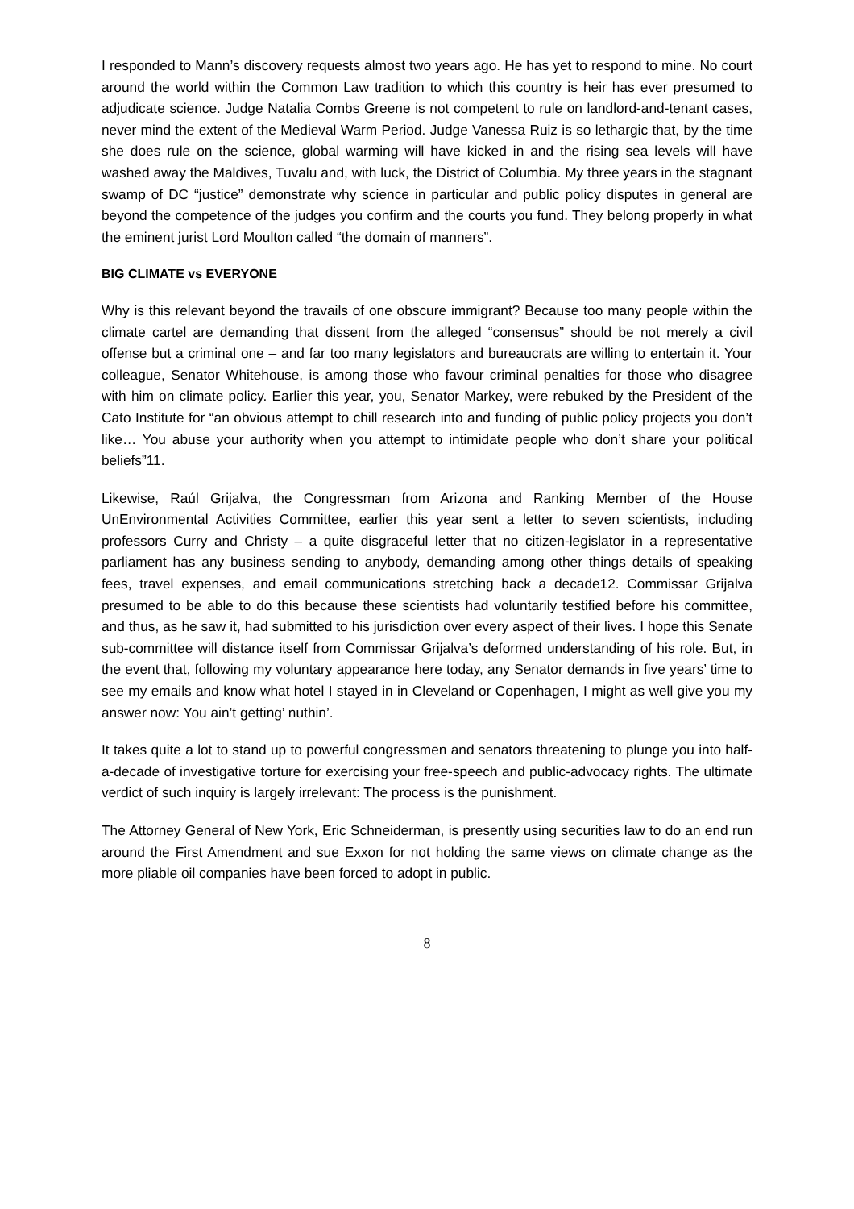I responded to Mann’s discovery requests almost two years ago. He has yet to respond to mine. No court around the world within the Common Law tradition to which this country is heir has ever presumed to adjudicate science. Judge Natalia Combs Greene is not competent to rule on landlord-and-tenant cases, never mind the extent of the Medieval Warm Period. Judge Vanessa Ruiz is so lethargic that, by the time she does rule on the science, global warming will have kicked in and the rising sea levels will have washed away the Maldives, Tuvalu and, with luck, the District of Columbia. My three years in the stagnant swamp of DC “justice” demonstrate why science in particular and public policy disputes in general are beyond the competence of the judges you confirm and the courts you fund. They belong properly in what the eminent jurist Lord Moulton called “the domain of manners”.
BIG CLIMATE vs EVERYONE
Why is this relevant beyond the travails of one obscure immigrant? Because too many people within the climate cartel are demanding that dissent from the alleged “consensus” should be not merely a civil offense but a criminal one – and far too many legislators and bureaucrats are willing to entertain it. Your colleague, Senator Whitehouse, is among those who favour criminal penalties for those who disagree with him on climate policy. Earlier this year, you, Senator Markey, were rebuked by the President of the Cato Institute for “an obvious attempt to chill research into and funding of public policy projects you don’t like… You abuse your authority when you attempt to intimidate people who don’t share your political beliefs”11.
Likewise, Raúl Grijalva, the Congressman from Arizona and Ranking Member of the House UnEnvironmental Activities Committee, earlier this year sent a letter to seven scientists, including professors Curry and Christy – a quite disgraceful letter that no citizen-legislator in a representative parliament has any business sending to anybody, demanding among other things details of speaking fees, travel expenses, and email communications stretching back a decade12. Commissar Grijalva presumed to be able to do this because these scientists had voluntarily testified before his committee, and thus, as he saw it, had submitted to his jurisdiction over every aspect of their lives. I hope this Senate sub-committee will distance itself from Commissar Grijalva’s deformed understanding of his role. But, in the event that, following my voluntary appearance here today, any Senator demands in five years’ time to see my emails and know what hotel I stayed in in Cleveland or Copenhagen, I might as well give you my answer now: You ain’t getting’ nuthin’.
It takes quite a lot to stand up to powerful congressmen and senators threatening to plunge you into half-a-decade of investigative torture for exercising your free-speech and public-advocacy rights. The ultimate verdict of such inquiry is largely irrelevant: The process is the punishment.
The Attorney General of New York, Eric Schneiderman, is presently using securities law to do an end run around the First Amendment and sue Exxon for not holding the same views on climate change as the more pliable oil companies have been forced to adopt in public.
8